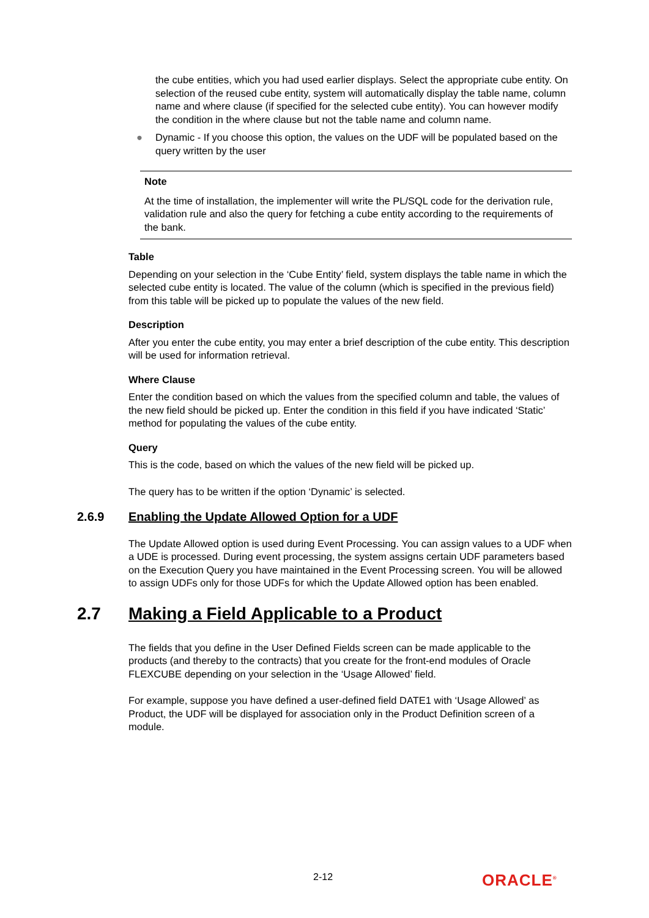the cube entities, which you had used earlier displays. Select the appropriate cube entity. On selection of the reused cube entity, system will automatically display the table name, column name and where clause (if specified for the selected cube entity). You can however modify the condition in the where clause but not the table name and column name.
● Dynamic - If you choose this option, the values on the UDF will be populated based on the query written by the user
Note
At the time of installation, the implementer will write the PL/SQL code for the derivation rule, validation rule and also the query for fetching a cube entity according to the requirements of the bank.
Table
Depending on your selection in the ‘Cube Entity’ field, system displays the table name in which the selected cube entity is located. The value of the column (which is specified in the previous field) from this table will be picked up to populate the values of the new field.
Description
After you enter the cube entity, you may enter a brief description of the cube entity. This description will be used for information retrieval.
Where Clause
Enter the condition based on which the values from the specified column and table, the values of the new field should be picked up. Enter the condition in this field if you have indicated ‘Static’ method for populating the values of the cube entity.
Query
This is the code, based on which the values of the new field will be picked up.
The query has to be written if the option ‘Dynamic’ is selected.
2.6.9 Enabling the Update Allowed Option for a UDF
The Update Allowed option is used during Event Processing. You can assign values to a UDF when a UDE is processed. During event processing, the system assigns certain UDF parameters based on the Execution Query you have maintained in the Event Processing screen. You will be allowed to assign UDFs only for those UDFs for which the Update Allowed option has been enabled.
2.7 Making a Field Applicable to a Product
The fields that you define in the User Defined Fields screen can be made applicable to the products (and thereby to the contracts) that you create for the front-end modules of Oracle FLEXCUBE depending on your selection in the ‘Usage Allowed’ field.
For example, suppose you have defined a user-defined field DATE1 with ‘Usage Allowed’ as Product, the UDF will be displayed for association only in the Product Definition screen of a module.
2-12 ORACLE<sup>®</sup>